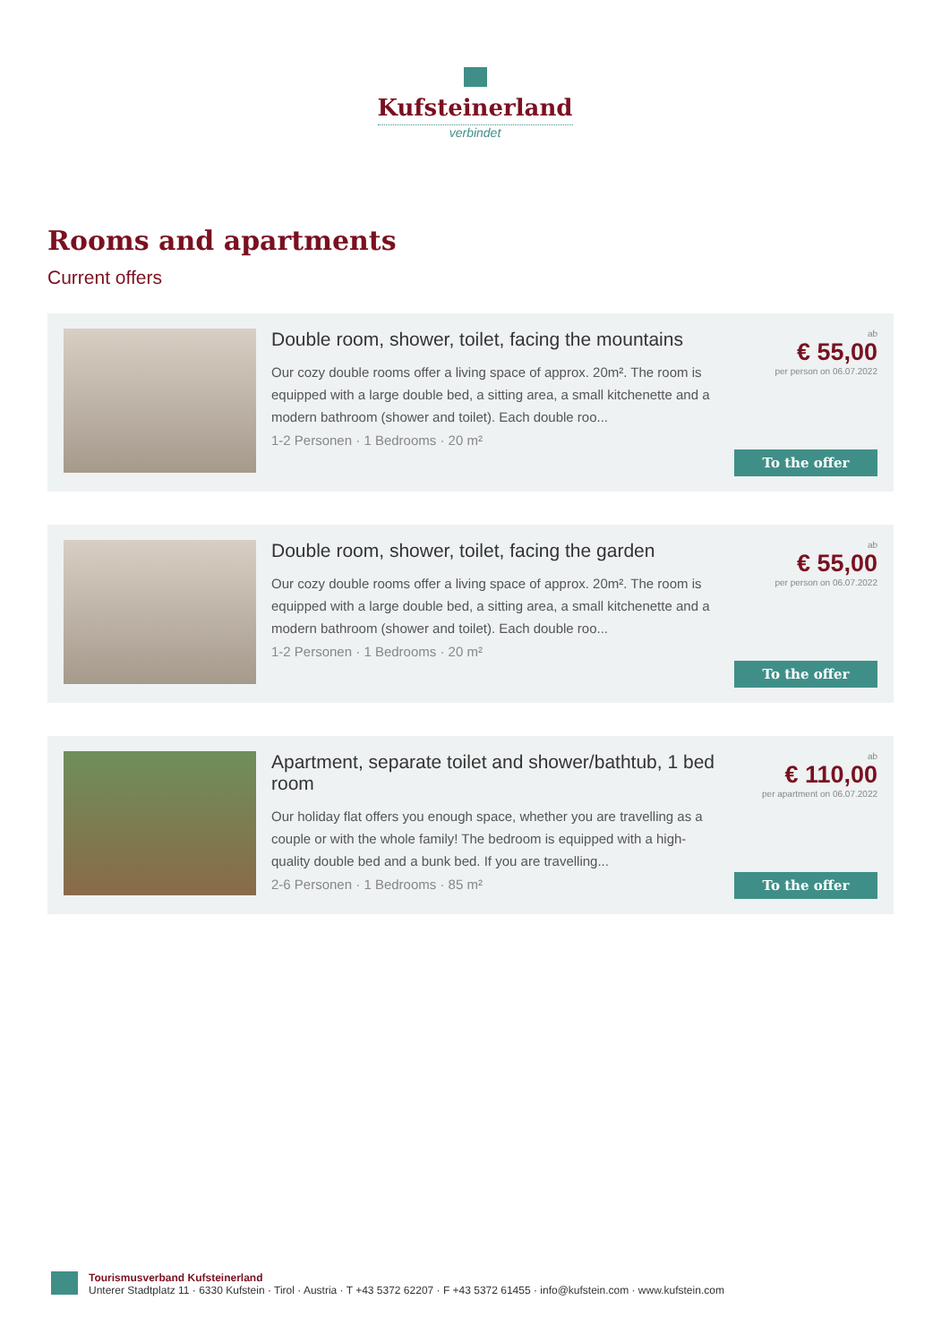Kufsteinerland
verbindet
Rooms and apartments
Current offers
Double room, shower, toilet, facing the mountains
Our cozy double rooms offer a living space of approx. 20m². The room is equipped with a large double bed, a sitting area, a small kitchenette and a modern bathroom (shower and toilet). Each double roo...
1-2 Personen · 1 Bedrooms · 20 m²
ab
€ 55,00
per person on 06.07.2022
To the offer
Double room, shower, toilet, facing the garden
Our cozy double rooms offer a living space of approx. 20m². The room is equipped with a large double bed, a sitting area, a small kitchenette and a modern bathroom (shower and toilet). Each double roo...
1-2 Personen · 1 Bedrooms · 20 m²
ab
€ 55,00
per person on 06.07.2022
To the offer
Apartment, separate toilet and shower/bathtub, 1 bed room
Our holiday flat offers you enough space, whether you are travelling as a couple or with the whole family! The bedroom is equipped with a high-quality double bed and a bunk bed. If you are travelling...
2-6 Personen · 1 Bedrooms · 85 m²
ab
€ 110,00
per apartment on 06.07.2022
To the offer
Tourismusverband Kufsteinerland
Unterer Stadtplatz 11 · 6330 Kufstein · Tirol · Austria · T +43 5372 62207 · F +43 5372 61455 · info@kufstein.com · www.kufstein.com